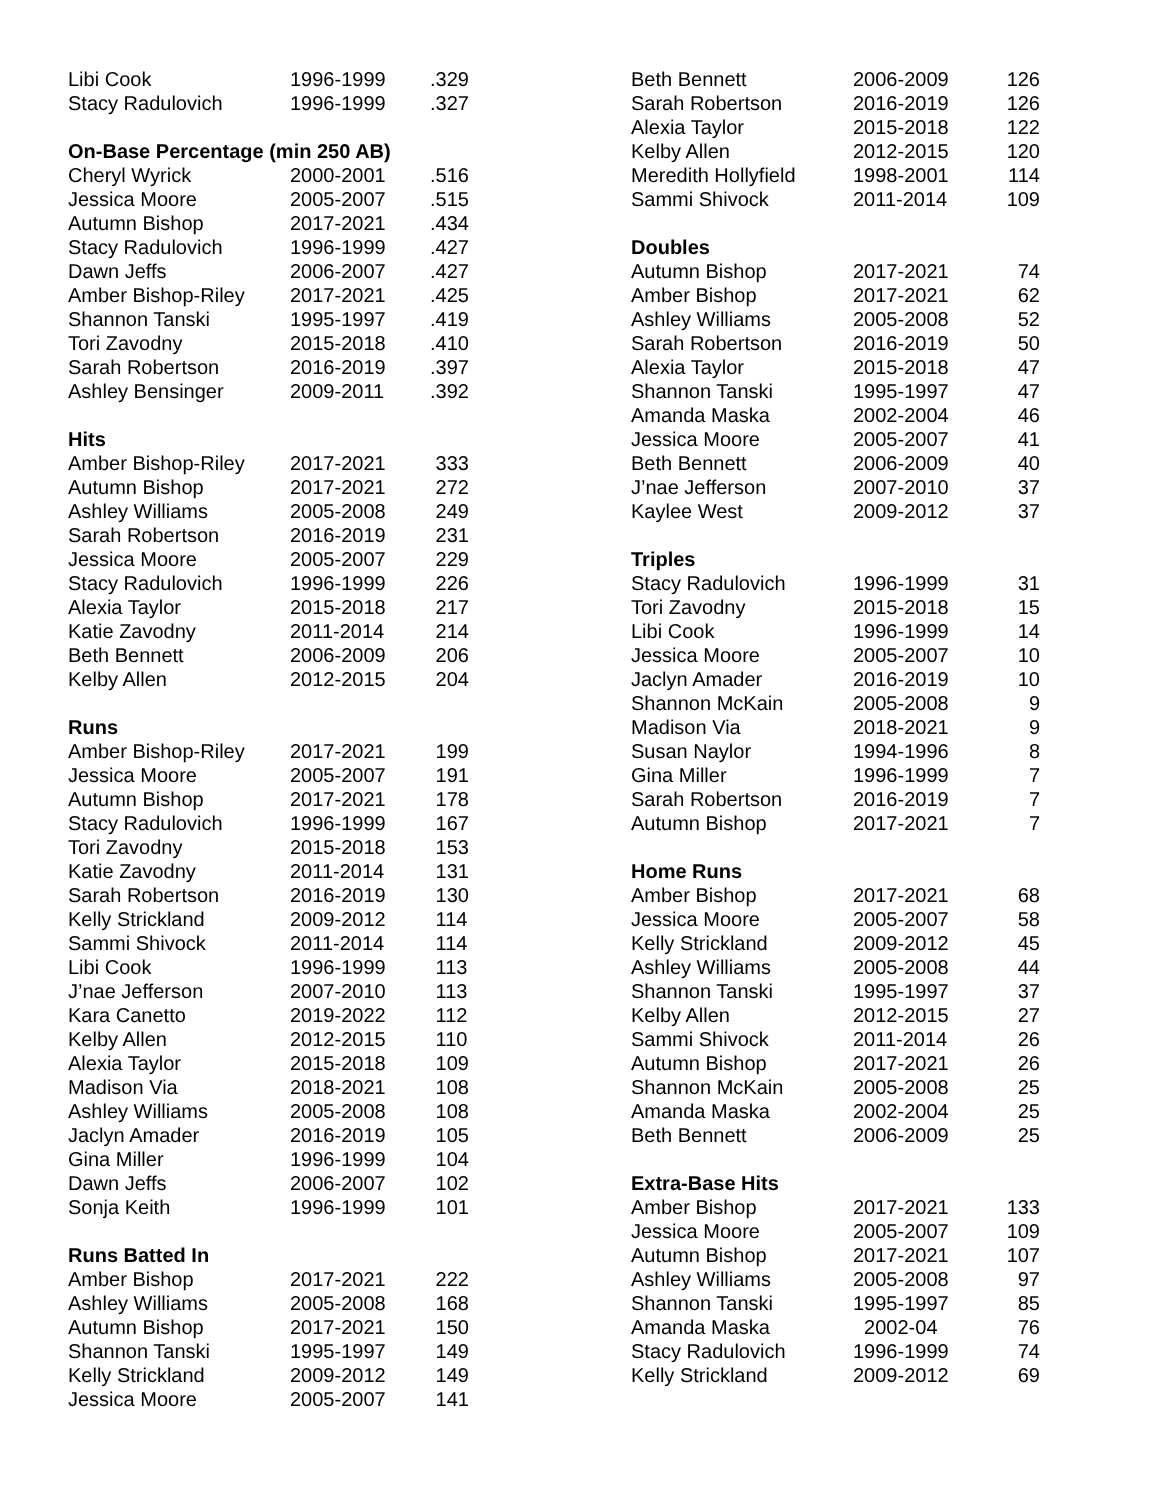| Libi Cook | 1996-1999 | .329 |
| Stacy Radulovich | 1996-1999 | .327 |
| On-Base Percentage (min 250 AB) | | |
| Cheryl Wyrick | 2000-2001 | .516 |
| Jessica Moore | 2005-2007 | .515 |
| Autumn Bishop | 2017-2021 | .434 |
| Stacy Radulovich | 1996-1999 | .427 |
| Dawn Jeffs | 2006-2007 | .427 |
| Amber Bishop-Riley | 2017-2021 | .425 |
| Shannon Tanski | 1995-1997 | .419 |
| Tori Zavodny | 2015-2018 | .410 |
| Sarah Robertson | 2016-2019 | .397 |
| Ashley Bensinger | 2009-2011 | .392 |
| Hits | | |
| Amber Bishop-Riley | 2017-2021 | 333 |
| Autumn Bishop | 2017-2021 | 272 |
| Ashley Williams | 2005-2008 | 249 |
| Sarah Robertson | 2016-2019 | 231 |
| Jessica Moore | 2005-2007 | 229 |
| Stacy Radulovich | 1996-1999 | 226 |
| Alexia Taylor | 2015-2018 | 217 |
| Katie Zavodny | 2011-2014 | 214 |
| Beth Bennett | 2006-2009 | 206 |
| Kelby Allen | 2012-2015 | 204 |
| Runs | | |
| Amber Bishop-Riley | 2017-2021 | 199 |
| Jessica Moore | 2005-2007 | 191 |
| Autumn Bishop | 2017-2021 | 178 |
| Stacy Radulovich | 1996-1999 | 167 |
| Tori Zavodny | 2015-2018 | 153 |
| Katie Zavodny | 2011-2014 | 131 |
| Sarah Robertson | 2016-2019 | 130 |
| Kelly Strickland | 2009-2012 | 114 |
| Sammi Shivock | 2011-2014 | 114 |
| Libi Cook | 1996-1999 | 113 |
| J’nae Jefferson | 2007-2010 | 113 |
| Kara Canetto | 2019-2022 | 112 |
| Kelby Allen | 2012-2015 | 110 |
| Alexia Taylor | 2015-2018 | 109 |
| Madison Via | 2018-2021 | 108 |
| Ashley Williams | 2005-2008 | 108 |
| Jaclyn Amader | 2016-2019 | 105 |
| Gina Miller | 1996-1999 | 104 |
| Dawn Jeffs | 2006-2007 | 102 |
| Sonja Keith | 1996-1999 | 101 |
| Runs Batted In | | |
| Amber Bishop | 2017-2021 | 222 |
| Ashley Williams | 2005-2008 | 168 |
| Autumn Bishop | 2017-2021 | 150 |
| Shannon Tanski | 1995-1997 | 149 |
| Kelly Strickland | 2009-2012 | 149 |
| Jessica Moore | 2005-2007 | 141 |
| Beth Bennett | 2006-2009 | 126 |
| Sarah Robertson | 2016-2019 | 126 |
| Alexia Taylor | 2015-2018 | 122 |
| Kelby Allen | 2012-2015 | 120 |
| Meredith Hollyfield | 1998-2001 | 114 |
| Sammi Shivock | 2011-2014 | 109 |
| Doubles | | |
| Autumn Bishop | 2017-2021 | 74 |
| Amber Bishop | 2017-2021 | 62 |
| Ashley Williams | 2005-2008 | 52 |
| Sarah Robertson | 2016-2019 | 50 |
| Alexia Taylor | 2015-2018 | 47 |
| Shannon Tanski | 1995-1997 | 47 |
| Amanda Maska | 2002-2004 | 46 |
| Jessica Moore | 2005-2007 | 41 |
| Beth Bennett | 2006-2009 | 40 |
| J’nae Jefferson | 2007-2010 | 37 |
| Kaylee West | 2009-2012 | 37 |
| Triples | | |
| Stacy Radulovich | 1996-1999 | 31 |
| Tori Zavodny | 2015-2018 | 15 |
| Libi Cook | 1996-1999 | 14 |
| Jessica Moore | 2005-2007 | 10 |
| Jaclyn Amader | 2016-2019 | 10 |
| Shannon McKain | 2005-2008 | 9 |
| Madison Via | 2018-2021 | 9 |
| Susan Naylor | 1994-1996 | 8 |
| Gina Miller | 1996-1999 | 7 |
| Sarah Robertson | 2016-2019 | 7 |
| Autumn Bishop | 2017-2021 | 7 |
| Home Runs | | |
| Amber Bishop | 2017-2021 | 68 |
| Jessica Moore | 2005-2007 | 58 |
| Kelly Strickland | 2009-2012 | 45 |
| Ashley Williams | 2005-2008 | 44 |
| Shannon Tanski | 1995-1997 | 37 |
| Kelby Allen | 2012-2015 | 27 |
| Sammi Shivock | 2011-2014 | 26 |
| Autumn Bishop | 2017-2021 | 26 |
| Shannon McKain | 2005-2008 | 25 |
| Amanda Maska | 2002-2004 | 25 |
| Beth Bennett | 2006-2009 | 25 |
| Extra-Base Hits | | |
| Amber Bishop | 2017-2021 | 133 |
| Jessica Moore | 2005-2007 | 109 |
| Autumn Bishop | 2017-2021 | 107 |
| Ashley Williams | 2005-2008 | 97 |
| Shannon Tanski | 1995-1997 | 85 |
| Amanda Maska | 2002-04 | 76 |
| Stacy Radulovich | 1996-1999 | 74 |
| Kelly Strickland | 2009-2012 | 69 |